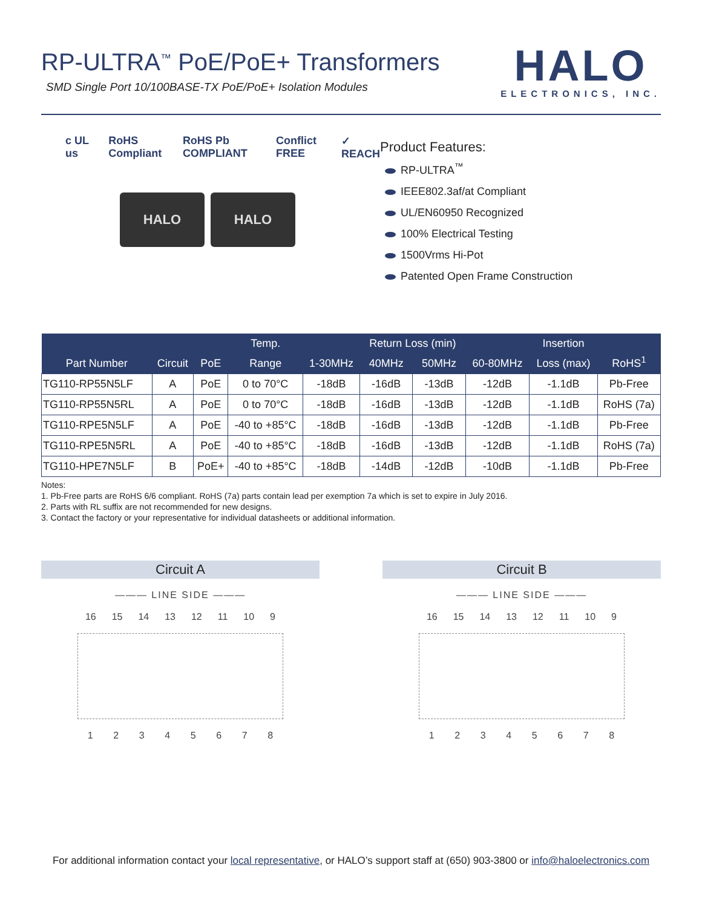RP-ULTRA<sup>™</sup> PoE/PoE+ Transformers
SMD Single Port 10/100BASE-TX PoE/PoE+ Isolation Modules
HALO
ELECTRONICS, INC.
c UL us RoHS Compliant RoHS Pb COMPLIANT Conflict FREE ✓ REACH
HALO HALO
Product Features:
RP-ULTRA<sup>™</sup>
IEEE802.3af/at Compliant
UL/EN60950 Recognized
100% Electrical Testing
1500Vrms Hi-Pot
Patented Open Frame Construction
| Part Number | Circuit | PoE | Temp. | 1-30MHz | Return Loss (min) | | 60-80MHz | Insertion | RoHS<sup>1</sup> |
| --- | --- | --- | --- | --- | --- | --- | --- | --- | --- |
| | | | Range | | 40MHz | 50MHz | | Loss (max) | |
| TG110-RP55N5LF | A | PoE | 0 to 70°C | -18dB | -16dB | -13dB | -12dB | -1.1dB | Pb-Free |
| TG110-RP55N5RL | A | PoE | 0 to 70°C | -18dB | -16dB | -13dB | -12dB | -1.1dB | RoHS (7a) |
| TG110-RPE5N5LF | A | PoE | -40 to +85°C | -18dB | -16dB | -13dB | -12dB | -1.1dB | Pb-Free |
| TG110-RPE5N5RL | A | PoE | -40 to +85°C | -18dB | -16dB | -13dB | -12dB | -1.1dB | RoHS (7a) |
| TG110-HPE7N5LF | B | PoE+ | -40 to +85°C | -18dB | -14dB | -12dB | -10dB | -1.1dB | Pb-Free |
Notes:
1. Pb-Free parts are RoHS 6/6 compliant. RoHS (7a) parts contain lead per exemption 7a which is set to expire in July 2016.
2. Parts with RL suffix are not recommended for new designs.
3. Contact the factory or your representative for individual datasheets or additional information.
Circuit A
——— LINE SIDE ———
16 15 14 13 12 11 10 9
1 2 3 4 5 6 7 8
Circuit B
——— LINE SIDE ———
16 15 14 13 12 11 10 9
1 2 3 4 5 6 7 8
For additional information contact your local representative, or HALO’s support staff at (650) 903-3800 or info@haloelectronics.com